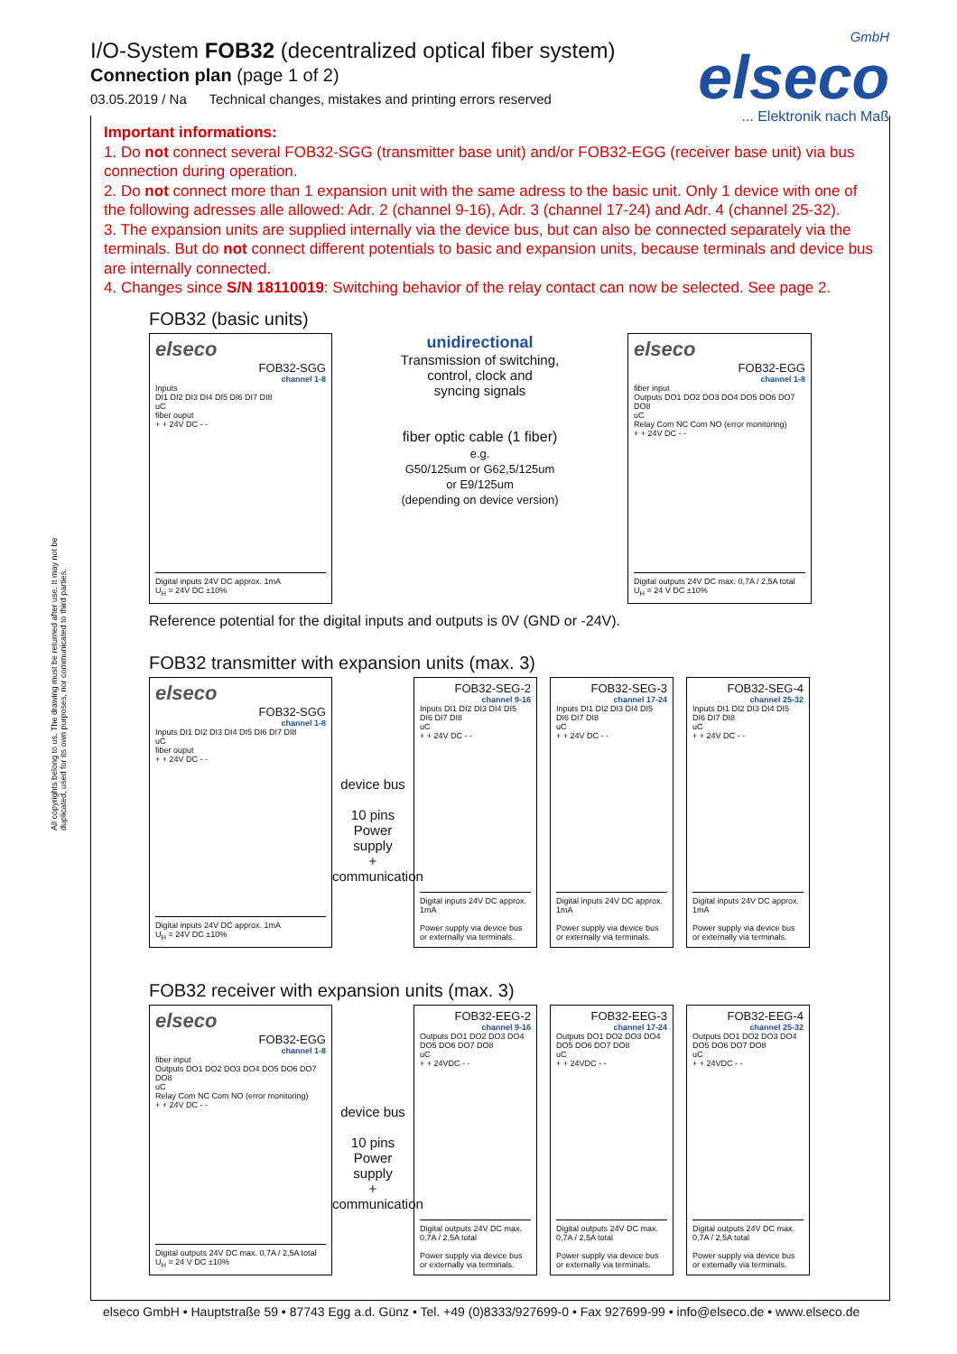I/O-System FOB32 (decentralized optical fiber system)
Connection plan (page 1 of 2)
03.05.2019 / Na Technical changes, mistakes and printing errors reserved
GmbH
elseco... Elektronik nach Maß
All copyrights belong to us. The drawing must be returned after use. It may not be duplicated, used for its own purposes, nor communicated to third parties.
Important informations:
1. Do not connect several FOB32-SGG (transmitter base unit) and/or FOB32-EGG (receiver base unit) via bus connection during operation.
2. Do not connect more than 1 expansion unit with the same adress to the basic unit. Only 1 device with one of the following adresses alle allowed: Adr. 2 (channel 9-16), Adr. 3 (channel 17-24) and Adr. 4 (channel 25-32).
3. The expansion units are supplied internally via the device bus, but can also be connected separately via the terminals. But do not connect different potentials to basic and expansion units, because terminals and device bus are internally connected.
4. Changes since S/N 18110019: Switching behavior of the relay contact can now be selected. See page 2.
FOB32 (basic units)
elseco
FOB32-SGG
channel 1-8
Inputs
DI1 DI2 DI3 DI4 DI5 DI6 DI7 DI8
uC
fiber ouput
+ + 24V DC - -
Digital inputs 24V DC approx. 1mA
U<sub>H</sub> = 24V DC ±10%
unidirectional
Transmission of switching,
control, clock and
syncing signals
fiber optic cable (1 fiber)
e.g.
G50/125um or G62,5/125um
or E9/125um
(depending on device version)
elseco
FOB32-EGG
channel 1-8
fiber input
Outputs DO1 DO2 DO3 DO4 DO5 DO6 DO7 DO8
uC
Relay Com NC Com NO (error monitoring)
+ + 24V DC - -
Digital outputs 24V DC max. 0,7A / 2,5A total
U<sub>H</sub> = 24 V DC ±10%
Reference potential for the digital inputs and outputs is 0V (GND or -24V).
FOB32 transmitter with expansion units (max. 3)
elseco
FOB32-SGG
channel 1-8
Inputs DI1 DI2 DI3 DI4 DI5 DI6 DI7 DI8
uC
fiber ouput
+ + 24V DC - -
Digital inputs 24V DC approx. 1mA
U<sub>H</sub> = 24V DC ±10%
device bus
10 pins
Power
supply
+
communication
FOB32-SEG-2
channel 9-16
Inputs DI1 DI2 DI3 DI4 DI5 DI6 DI7 DI8
uC
+ + 24V DC - -
Digital inputs 24V DC approx. 1mA
Power supply via device bus or externally via terminals.
FOB32-SEG-3
channel 17-24
Inputs DI1 DI2 DI3 DI4 DI5 DI6 DI7 DI8
uC
+ + 24V DC - -
Digital inputs 24V DC approx. 1mA
Power supply via device bus or externally via terminals.
FOB32-SEG-4
channel 25-32
Inputs DI1 DI2 DI3 DI4 DI5 DI6 DI7 DI8
uC
+ + 24V DC - -
Digital inputs 24V DC approx. 1mA
Power supply via device bus or externally via terminals.
FOB32 receiver with expansion units (max. 3)
elseco
FOB32-EGG
channel 1-8
fiber input
Outputs DO1 DO2 DO3 DO4 DO5 DO6 DO7 DO8
uC
Relay Com NC Com NO (error monitoring)
+ + 24V DC - -
Digital outputs 24V DC max. 0,7A / 2,5A total
U<sub>H</sub> = 24 V DC ±10%
device bus
10 pins
Power
supply
+
communication
FOB32-EEG-2
channel 9-16
Outputs DO1 DO2 DO3 DO4 DO5 DO6 DO7 DO8
uC
+ + 24VDC - -
Digital outputs 24V DC max. 0,7A / 2,5A total
Power supply via device bus or externally via terminals.
FOB32-EEG-3
channel 17-24
Outputs DO1 DO2 DO3 DO4 DO5 DO6 DO7 DO8
uC
+ + 24VDC - -
Digital outputs 24V DC max. 0,7A / 2,5A total
Power supply via device bus or externally via terminals.
FOB32-EEG-4
channel 25-32
Outputs DO1 DO2 DO3 DO4 DO5 DO6 DO7 DO8
uC
+ + 24VDC - -
Digital outputs 24V DC max. 0,7A / 2,5A total
Power supply via device bus or externally via terminals.
elseco GmbH • Hauptstraße 59 • 87743 Egg a.d. Günz • Tel. +49 (0)8333/927699-0 • Fax 927699-99 • info@elseco.de • www.elseco.de